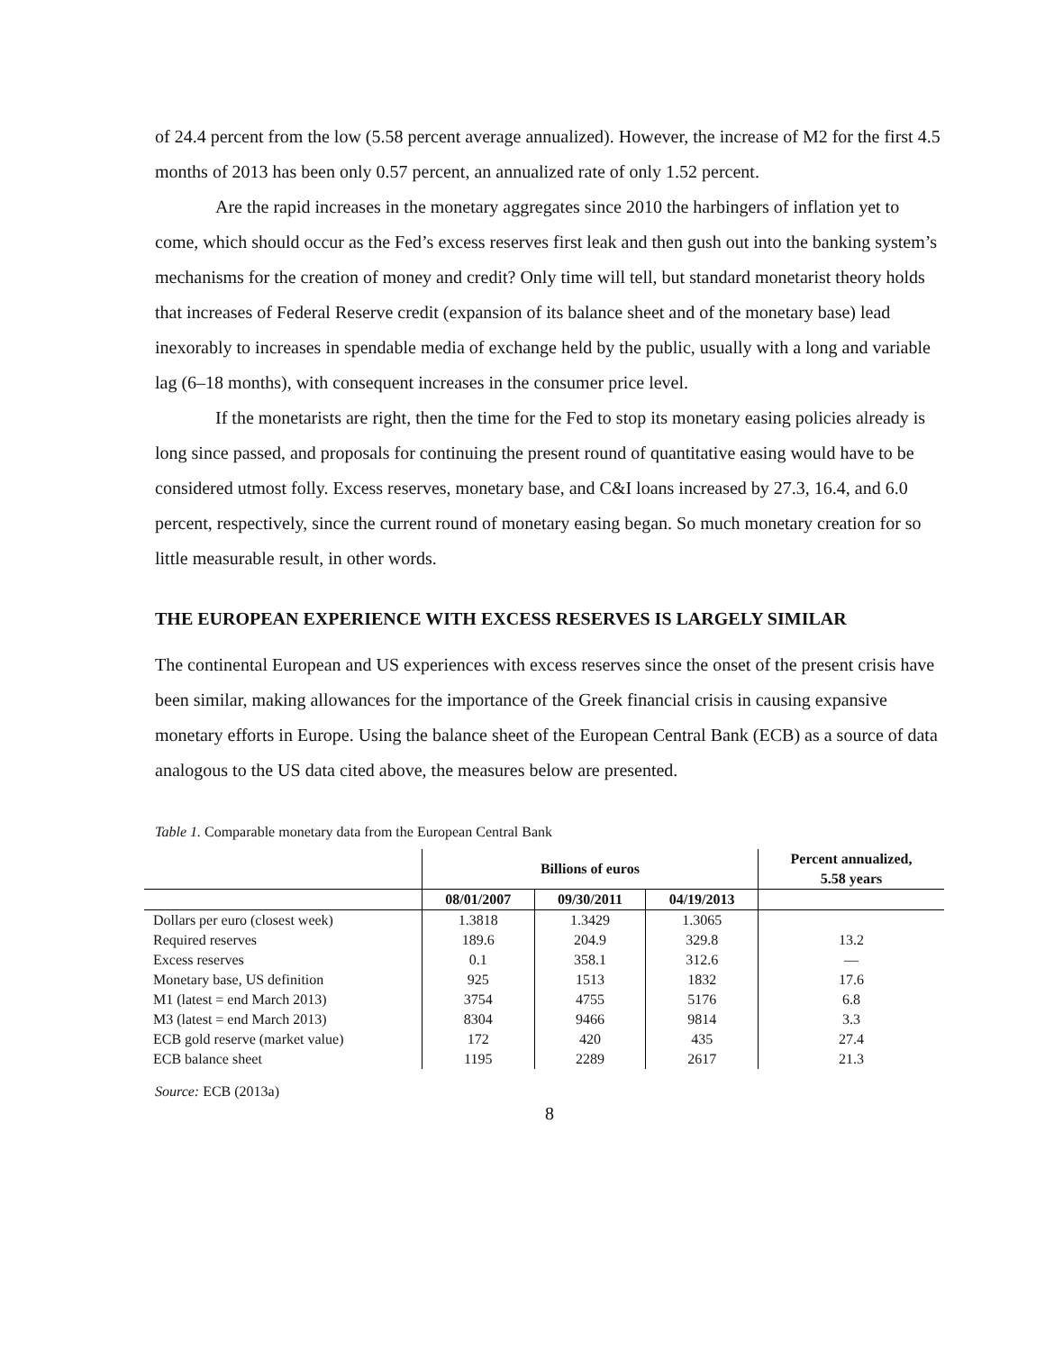of 24.4 percent from the low (5.58 percent average annualized). However, the increase of M2 for the first 4.5 months of 2013 has been only 0.57 percent, an annualized rate of only 1.52 percent.
Are the rapid increases in the monetary aggregates since 2010 the harbingers of inflation yet to come, which should occur as the Fed’s excess reserves first leak and then gush out into the banking system’s mechanisms for the creation of money and credit? Only time will tell, but standard monetarist theory holds that increases of Federal Reserve credit (expansion of its balance sheet and of the monetary base) lead inexorably to increases in spendable media of exchange held by the public, usually with a long and variable lag (6–18 months), with consequent increases in the consumer price level.
If the monetarists are right, then the time for the Fed to stop its monetary easing policies already is long since passed, and proposals for continuing the present round of quantitative easing would have to be considered utmost folly. Excess reserves, monetary base, and C&I loans increased by 27.3, 16.4, and 6.0 percent, respectively, since the current round of monetary easing began. So much monetary creation for so little measurable result, in other words.
THE EUROPEAN EXPERIENCE WITH EXCESS RESERVES IS LARGELY SIMILAR
The continental European and US experiences with excess reserves since the onset of the present crisis have been similar, making allowances for the importance of the Greek financial crisis in causing expansive monetary efforts in Europe. Using the balance sheet of the European Central Bank (ECB) as a source of data analogous to the US data cited above, the measures below are presented.
Table 1. Comparable monetary data from the European Central Bank
| | Billions of euros | | | Percent annualized, 5.58 years |
| --- | --- | --- | --- | --- |
| | 08/01/2007 | 09/30/2011 | 04/19/2013 | |
| Dollars per euro (closest week) | 1.3818 | 1.3429 | 1.3065 | |
| Required reserves | 189.6 | 204.9 | 329.8 | 13.2 |
| Excess reserves | 0.1 | 358.1 | 312.6 | — |
| Monetary base, US definition | 925 | 1513 | 1832 | 17.6 |
| M1 (latest = end March 2013) | 3754 | 4755 | 5176 | 6.8 |
| M3 (latest = end March 2013) | 8304 | 9466 | 9814 | 3.3 |
| ECB gold reserve (market value) | 172 | 420 | 435 | 27.4 |
| ECB balance sheet | 1195 | 2289 | 2617 | 21.3 |
Source: ECB (2013a)
8